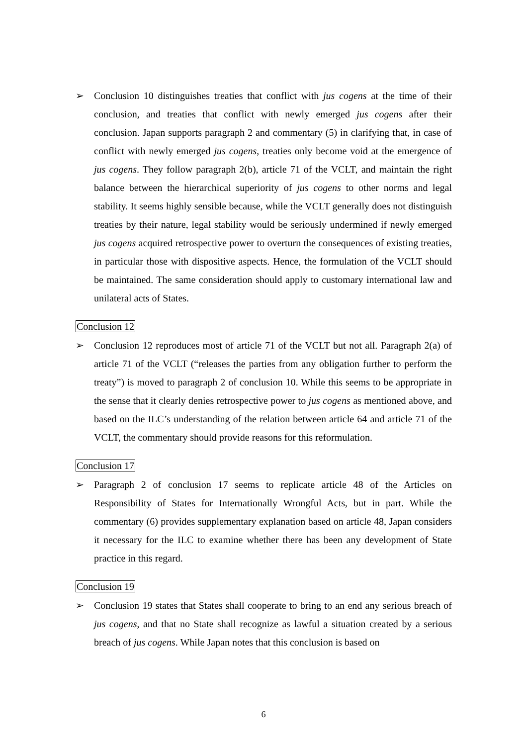➢ Conclusion 10 distinguishes treaties that conflict with jus cogens at the time of their conclusion, and treaties that conflict with newly emerged jus cogens after their conclusion. Japan supports paragraph 2 and commentary (5) in clarifying that, in case of conflict with newly emerged jus cogens, treaties only become void at the emergence of jus cogens. They follow paragraph 2(b), article 71 of the VCLT, and maintain the right balance between the hierarchical superiority of jus cogens to other norms and legal stability. It seems highly sensible because, while the VCLT generally does not distinguish treaties by their nature, legal stability would be seriously undermined if newly emerged jus cogens acquired retrospective power to overturn the consequences of existing treaties, in particular those with dispositive aspects. Hence, the formulation of the VCLT should be maintained. The same consideration should apply to customary international law and unilateral acts of States.
Conclusion 12
➢ Conclusion 12 reproduces most of article 71 of the VCLT but not all. Paragraph 2(a) of article 71 of the VCLT (“releases the parties from any obligation further to perform the treaty”) is moved to paragraph 2 of conclusion 10. While this seems to be appropriate in the sense that it clearly denies retrospective power to jus cogens as mentioned above, and based on the ILC’s understanding of the relation between article 64 and article 71 of the VCLT, the commentary should provide reasons for this reformulation.
Conclusion 17
➢ Paragraph 2 of conclusion 17 seems to replicate article 48 of the Articles on Responsibility of States for Internationally Wrongful Acts, but in part. While the commentary (6) provides supplementary explanation based on article 48, Japan considers it necessary for the ILC to examine whether there has been any development of State practice in this regard.
Conclusion 19
➢ Conclusion 19 states that States shall cooperate to bring to an end any serious breach of jus cogens, and that no State shall recognize as lawful a situation created by a serious breach of jus cogens. While Japan notes that this conclusion is based on
6